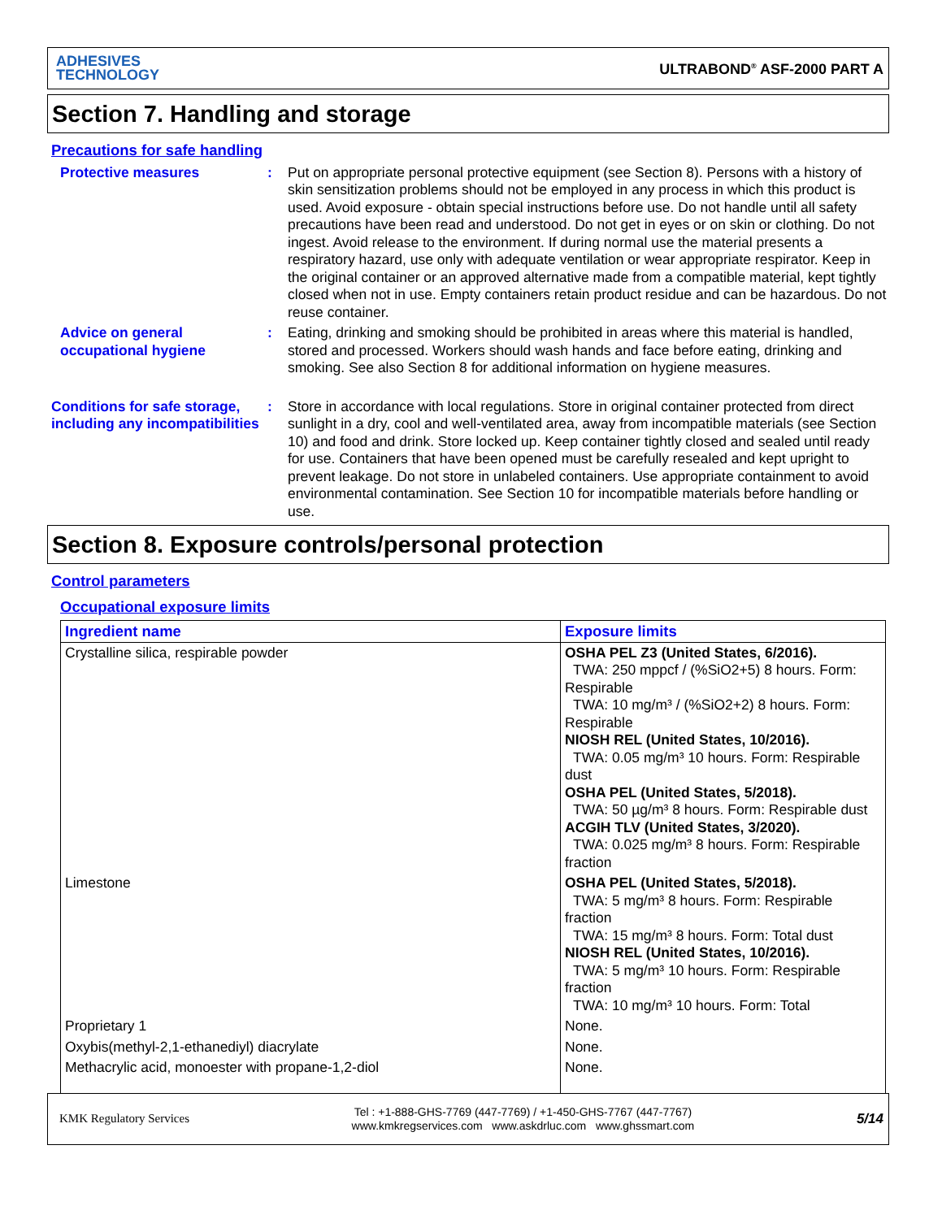ADHESIVES
TECHNOLOGY
ULTRABOND<sup>®</sup> ASF-2000 PART A
Section 7. Handling and storage
Precautions for safe handling
Protective measures : Put on appropriate personal protective equipment (see Section 8). Persons with a history of skin sensitization problems should not be employed in any process in which this product is used. Avoid exposure - obtain special instructions before use. Do not handle until all safety precautions have been read and understood. Do not get in eyes or on skin or clothing. Do not ingest. Avoid release to the environment. If during normal use the material presents a respiratory hazard, use only with adequate ventilation or wear appropriate respirator. Keep in the original container or an approved alternative made from a compatible material, kept tightly closed when not in use. Empty containers retain product residue and can be hazardous. Do not reuse container.
Advice on general occupational hygiene
: Eating, drinking and smoking should be prohibited in areas where this material is handled, stored and processed. Workers should wash hands and face before eating, drinking and smoking. See also Section 8 for additional information on hygiene measures.
Conditions for safe storage, including any incompatibilities
: Store in accordance with local regulations. Store in original container protected from direct sunlight in a dry, cool and well-ventilated area, away from incompatible materials (see Section 10) and food and drink. Store locked up. Keep container tightly closed and sealed until ready for use. Containers that have been opened must be carefully resealed and kept upright to prevent leakage. Do not store in unlabeled containers. Use appropriate containment to avoid environmental contamination. See Section 10 for incompatible materials before handling or use.
Section 8. Exposure controls/personal protection
Control parameters
Occupational exposure limits
| Ingredient name | Exposure limits |
| --- | --- |
| Crystalline silica, respirable powder | OSHA PEL Z3 (United States, 6/2016). TWA: 250 mppcf / (%SiO2+5) 8 hours. Form: Respirable TWA: 10 mg/m³ / (%SiO2+2) 8 hours. Form: Respirable NIOSH REL (United States, 10/2016). TWA: 0.05 mg/m³ 10 hours. Form: Respirable dust OSHA PEL (United States, 5/2018). TWA: 50 µg/m³ 8 hours. Form: Respirable dust ACGIH TLV (United States, 3/2020). TWA: 0.025 mg/m³ 8 hours. Form: Respirable fraction |
| Limestone | OSHA PEL (United States, 5/2018). TWA: 5 mg/m³ 8 hours. Form: Respirable fraction TWA: 15 mg/m³ 8 hours. Form: Total dust NIOSH REL (United States, 10/2016). TWA: 5 mg/m³ 10 hours. Form: Respirable fraction TWA: 10 mg/m³ 10 hours. Form: Total |
| Proprietary 1 | None. |
| Oxybis(methyl-2,1-ethanediyl) diacrylate | None. |
| Methacrylic acid, monoester with propane-1,2-diol | None. |
KMK Regulatory Services
Tel : +1-888-GHS-7769 (447-7769) / +1-450-GHS-7767 (447-7767)
www.kmkregservices.com www.askdrluc.com www.ghssmart.com
5/14